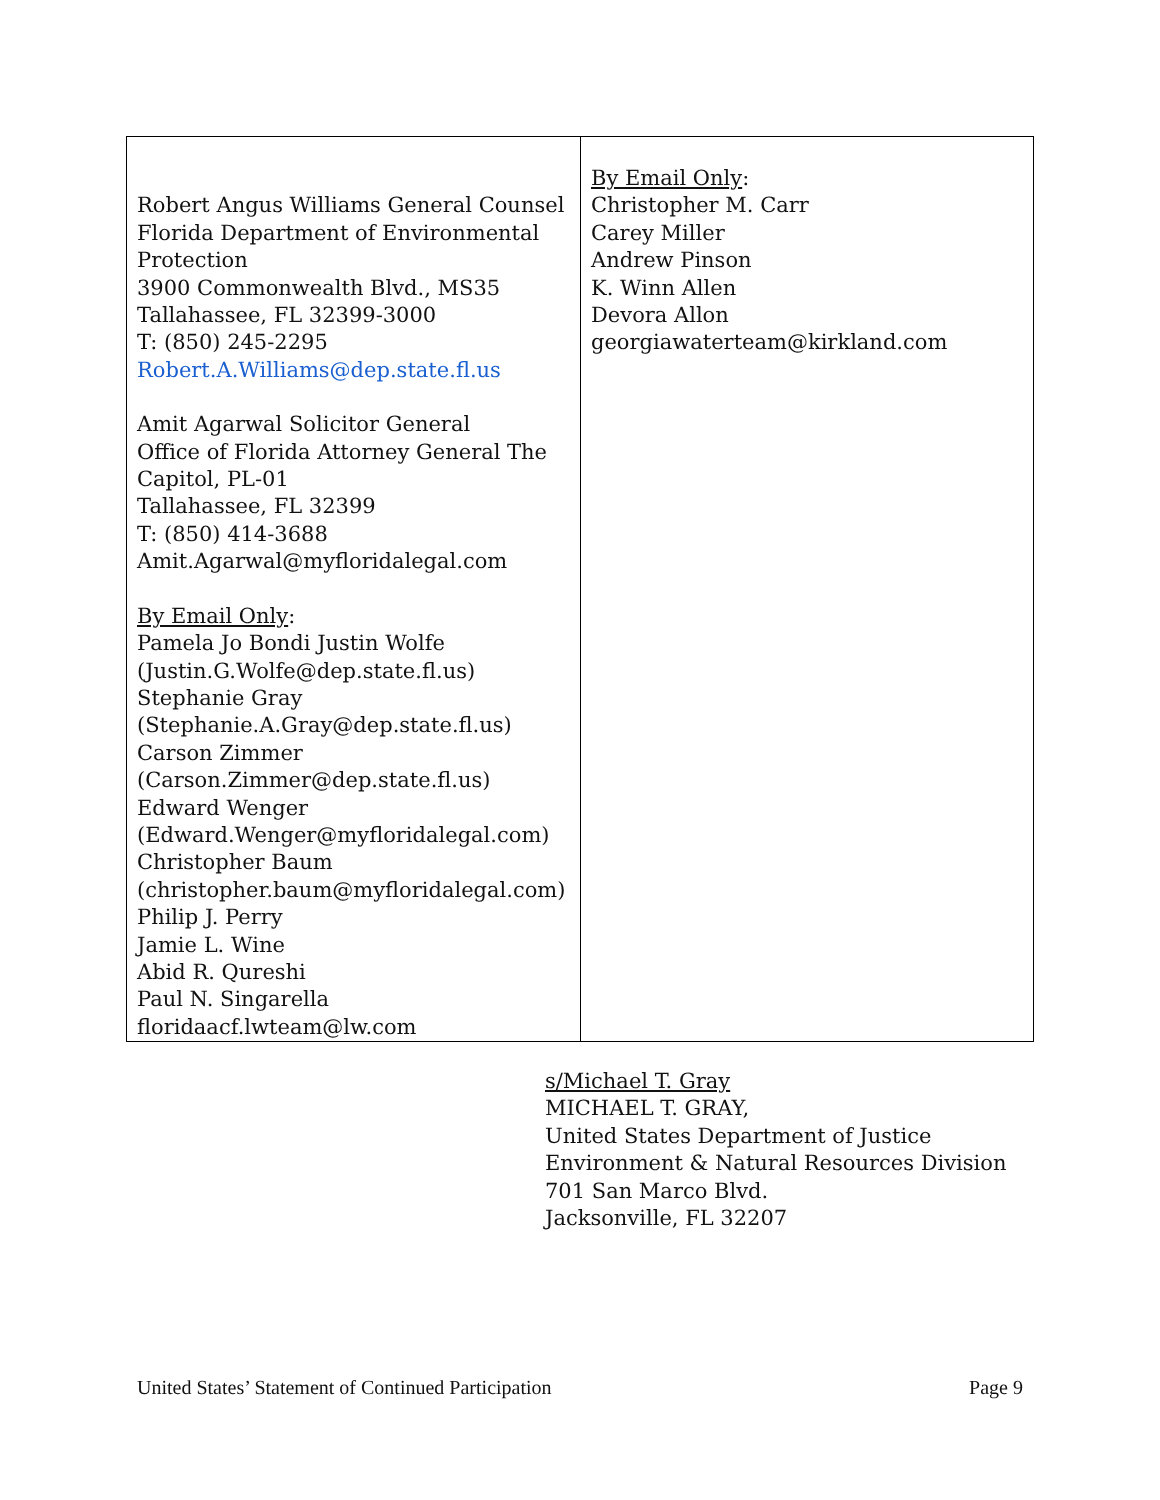| Robert Angus Williams General Counsel Florida Department of Environmental Protection 3900 Commonwealth Blvd., MS35 Tallahassee, FL 32399-3000 T: (850) 245-2295 Robert.A.Williams@dep.state.fl.us Amit Agarwal Solicitor General Office of Florida Attorney General The Capitol, PL-01 Tallahassee, FL 32399 T: (850) 414-3688 Amit.Agarwal@myfloridalegal.com By Email Only : Pamela Jo Bondi Justin Wolfe (Justin.G.Wolfe@dep.state.fl.us) Stephanie Gray (Stephanie.A.Gray@dep.state.fl.us) Carson Zimmer (Carson.Zimmer@dep.state.fl.us) Edward Wenger (Edward.Wenger@myfloridalegal.com) Christopher Baum (christopher.baum@myfloridalegal.com) Philip J. Perry Jamie L. Wine Abid R. Qureshi Paul N. Singarella floridaacf.lwteam@lw.com | By Email Only : Christopher M. Carr Carey Miller Andrew Pinson K. Winn Allen Devora Allon georgiawaterteam@kirkland.com |
s/Michael T. Gray
MICHAEL T. GRAY,
United States Department of Justice
Environment & Natural Resources Division
701 San Marco Blvd.
Jacksonville, FL 32207
United States’ Statement of Continued Participation Page 9